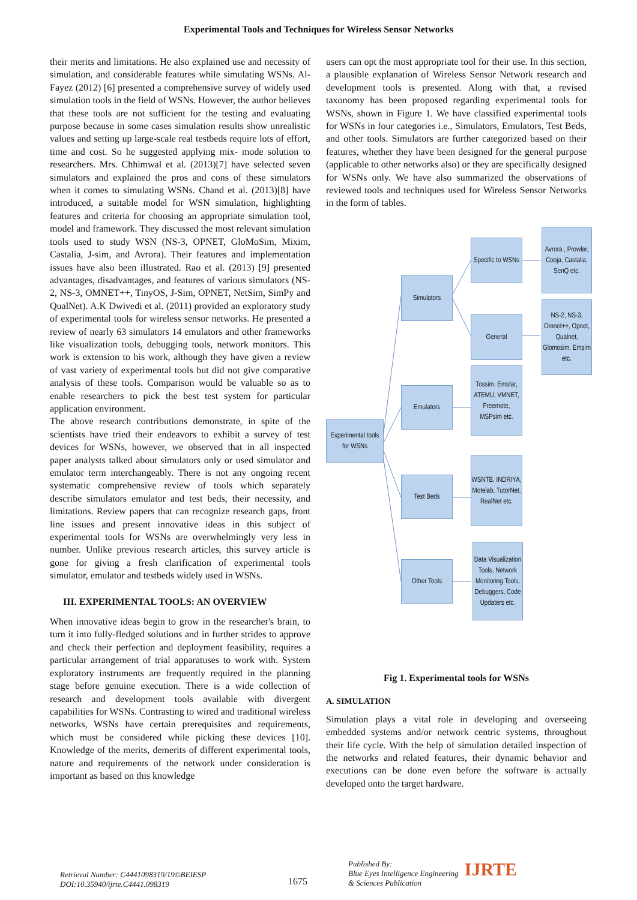Experimental Tools and Techniques for Wireless Sensor Networks
their merits and limitations. He also explained use and necessity of simulation, and considerable features while simulating WSNs. Al-Fayez (2012) [6] presented a comprehensive survey of widely used simulation tools in the field of WSNs. However, the author believes that these tools are not sufficient for the testing and evaluating purpose because in some cases simulation results show unrealistic values and setting up large-scale real testbeds require lots of effort, time and cost. So he suggested applying mix- mode solution to researchers. Mrs. Chhimwal et al. (2013)[7] have selected seven simulators and explained the pros and cons of these simulators when it comes to simulating WSNs. Chand et al. (2013)[8] have introduced, a suitable model for WSN simulation, highlighting features and criteria for choosing an appropriate simulation tool, model and framework. They discussed the most relevant simulation tools used to study WSN (NS-3, OPNET, GloMoSim, Mixim, Castalia, J-sim, and Avrora). Their features and implementation issues have also been illustrated. Rao et al. (2013) [9] presented advantages, disadvantages, and features of various simulators (NS-2, NS-3, OMNET++, TinyOS, J-Sim, OPNET, NetSim, SimPy and QualNet). A.K Dwivedi et al. (2011) provided an exploratory study of experimental tools for wireless sensor networks. He presented a review of nearly 63 simulators 14 emulators and other frameworks like visualization tools, debugging tools, network monitors. This work is extension to his work, although they have given a review of vast variety of experimental tools but did not give comparative analysis of these tools. Comparison would be valuable so as to enable researchers to pick the best test system for particular application environment.
The above research contributions demonstrate, in spite of the scientists have tried their endeavors to exhibit a survey of test devices for WSNs, however, we observed that in all inspected paper analysts talked about simulators only or used simulator and emulator term interchangeably. There is not any ongoing recent systematic comprehensive review of tools which separately describe simulators emulator and test beds, their necessity, and limitations. Review papers that can recognize research gaps, front line issues and present innovative ideas in this subject of experimental tools for WSNs are overwhelmingly very less in number. Unlike previous research articles, this survey article is gone for giving a fresh clarification of experimental tools simulator, emulator and testbeds widely used in WSNs.
III. EXPERIMENTAL TOOLS: AN OVERVIEW
When innovative ideas begin to grow in the researcher's brain, to turn it into fully-fledged solutions and in further strides to approve and check their perfection and deployment feasibility, requires a particular arrangement of trial apparatuses to work with. System exploratory instruments are frequently required in the planning stage before genuine execution. There is a wide collection of research and development tools available with divergent capabilities for WSNs. Contrasting to wired and traditional wireless networks, WSNs have certain prerequisites and requirements, which must be considered while picking these devices [10]. Knowledge of the merits, demerits of different experimental tools, nature and requirements of the network under consideration is important as based on this knowledge
users can opt the most appropriate tool for their use. In this section, a plausible explanation of Wireless Sensor Network research and development tools is presented. Along with that, a revised taxonomy has been proposed regarding experimental tools for WSNs, shown in Figure 1. We have classified experimental tools for WSNs in four categories i.e., Simulators, Emulators, Test Beds, and other tools. Simulators are further categorized based on their features, whether they have been designed for the general purpose (applicable to other networks also) or they are specifically designed for WSNs only. We have also summarized the observations of reviewed tools and techniques used for Wireless Sensor Networks in the form of tables.
Experimental tools for WSNs
Simulators
Emulators
Test Beds
Other Tools
Specific to WSNs
General
Tossim, Emstar, ATEMU, VMNET, Freemote, MSPsim etc.
WSNTB, INDRIYA, Motelab, TutorNet, RealNet etc.
Data Visualization Tools, Network Monitoring Tools, Debuggers, Code Updaters etc.
Avrora , Prowler, Cooja, Castalia, SenQ etc.
NS-2, NS-3, Omnet++, Opnet, Qualnet, Glomosim, Emsim etc.
Fig 1. Experimental tools for WSNs
A. SIMULATION
Simulation plays a vital role in developing and overseeing embedded systems and/or network centric systems, throughout their life cycle. With the help of simulation detailed inspection of the networks and related features, their dynamic behavior and executions can be done even before the software is actually developed onto the target hardware.
Retrieval Number: C4441098319/19©BEIESP
DOI:10.35940/ijrte.C4441.098319
1675
Published By:
Blue Eyes Intelligence Engineering
& Sciences Publication
IJRTE